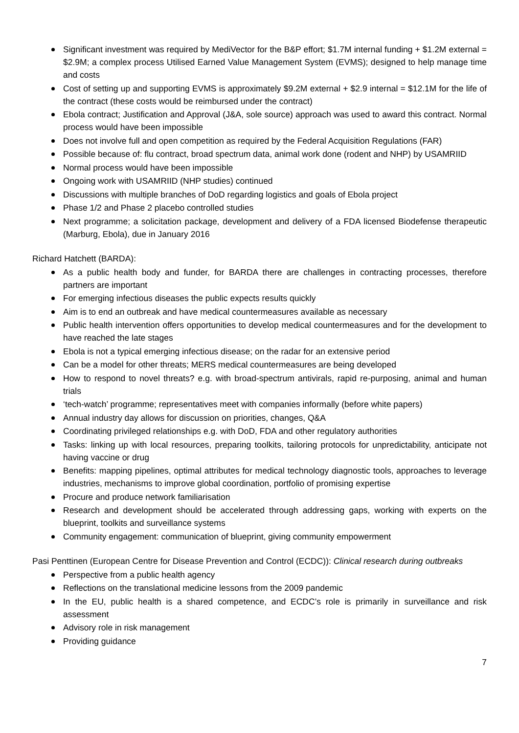Significant investment was required by MediVector for the B&P effort; $1.7M internal funding + $1.2M external = $2.9M; a complex process Utilised Earned Value Management System (EVMS); designed to help manage time and costs
Cost of setting up and supporting EVMS is approximately $9.2M external + $2.9 internal = $12.1M for the life of the contract (these costs would be reimbursed under the contract)
Ebola contract; Justification and Approval (J&A, sole source) approach was used to award this contract. Normal process would have been impossible
Does not involve full and open competition as required by the Federal Acquisition Regulations (FAR)
Possible because of: flu contract, broad spectrum data, animal work done (rodent and NHP) by USAMRIID
Normal process would have been impossible
Ongoing work with USAMRIID (NHP studies) continued
Discussions with multiple branches of DoD regarding logistics and goals of Ebola project
Phase 1/2 and Phase 2 placebo controlled studies
Next programme; a solicitation package, development and delivery of a FDA licensed Biodefense therapeutic (Marburg, Ebola), due in January 2016
Richard Hatchett (BARDA):
As a public health body and funder, for BARDA there are challenges in contracting processes, therefore partners are important
For emerging infectious diseases the public expects results quickly
Aim is to end an outbreak and have medical countermeasures available as necessary
Public health intervention offers opportunities to develop medical countermeasures and for the development to have reached the late stages
Ebola is not a typical emerging infectious disease; on the radar for an extensive period
Can be a model for other threats; MERS medical countermeasures are being developed
How to respond to novel threats? e.g. with broad-spectrum antivirals, rapid re-purposing, animal and human trials
‘tech-watch’ programme; representatives meet with companies informally (before white papers)
Annual industry day allows for discussion on priorities, changes, Q&A
Coordinating privileged relationships e.g. with DoD, FDA and other regulatory authorities
Tasks: linking up with local resources, preparing toolkits, tailoring protocols for unpredictability, anticipate not having vaccine or drug
Benefits: mapping pipelines, optimal attributes for medical technology diagnostic tools, approaches to leverage industries, mechanisms to improve global coordination, portfolio of promising expertise
Procure and produce network familiarisation
Research and development should be accelerated through addressing gaps, working with experts on the blueprint, toolkits and surveillance systems
Community engagement: communication of blueprint, giving community empowerment
Pasi Penttinen (European Centre for Disease Prevention and Control (ECDC)): Clinical research during outbreaks
Perspective from a public health agency
Reflections on the translational medicine lessons from the 2009 pandemic
In the EU, public health is a shared competence, and ECDC’s role is primarily in surveillance and risk assessment
Advisory role in risk management
Providing guidance
7